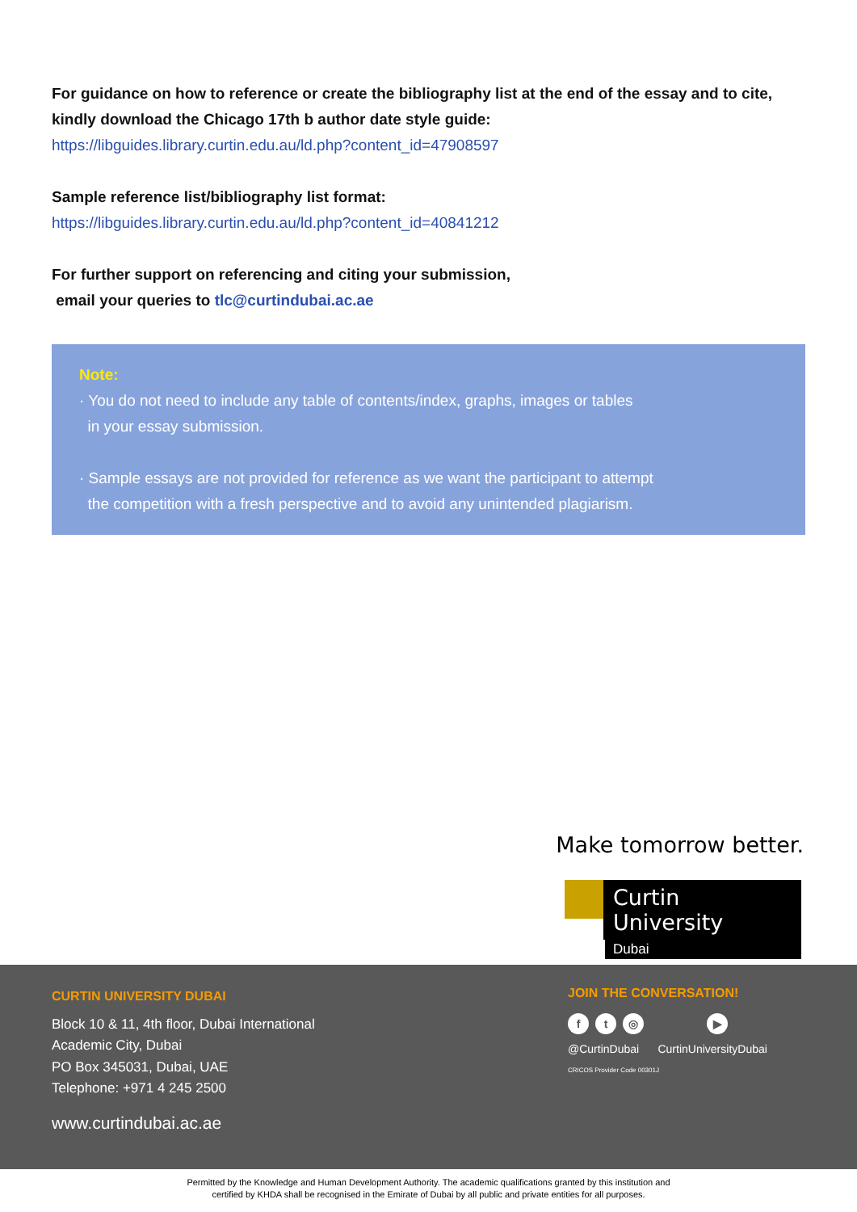For guidance on how to reference or create the bibliography list at the end of the essay and to cite, kindly download the Chicago 17th b author date style guide:
https://libguides.library.curtin.edu.au/ld.php?content_id=47908597
Sample reference list/bibliography list format:
https://libguides.library.curtin.edu.au/ld.php?content_id=40841212
For further support on referencing and citing your submission,
email your queries to tlc@curtindubai.ac.ae
Note:
· You do not need to include any table of contents/index, graphs, images or tables
in your essay submission.
· Sample essays are not provided for reference as we want the participant to attempt
the competition with a fresh perspective and to avoid any unintended plagiarism.
Make tomorrow better.
Curtin University
Dubai
CURTIN UNIVERSITY DUBAI
Block 10 & 11, 4th floor, Dubai International
Academic City, Dubai
PO Box 345031, Dubai, UAE
Telephone: +971 4 245 2500
www.curtindubai.ac.ae
JOIN THE CONVERSATION!
f t ◎ ▶
@CurtinDubai CurtinUniversityDubai
CRICOS Provider Code 00301J
Permitted by the Knowledge and Human Development Authority. The academic qualifications granted by this institution and
certified by KHDA shall be recognised in the Emirate of Dubai by all public and private entities for all purposes.